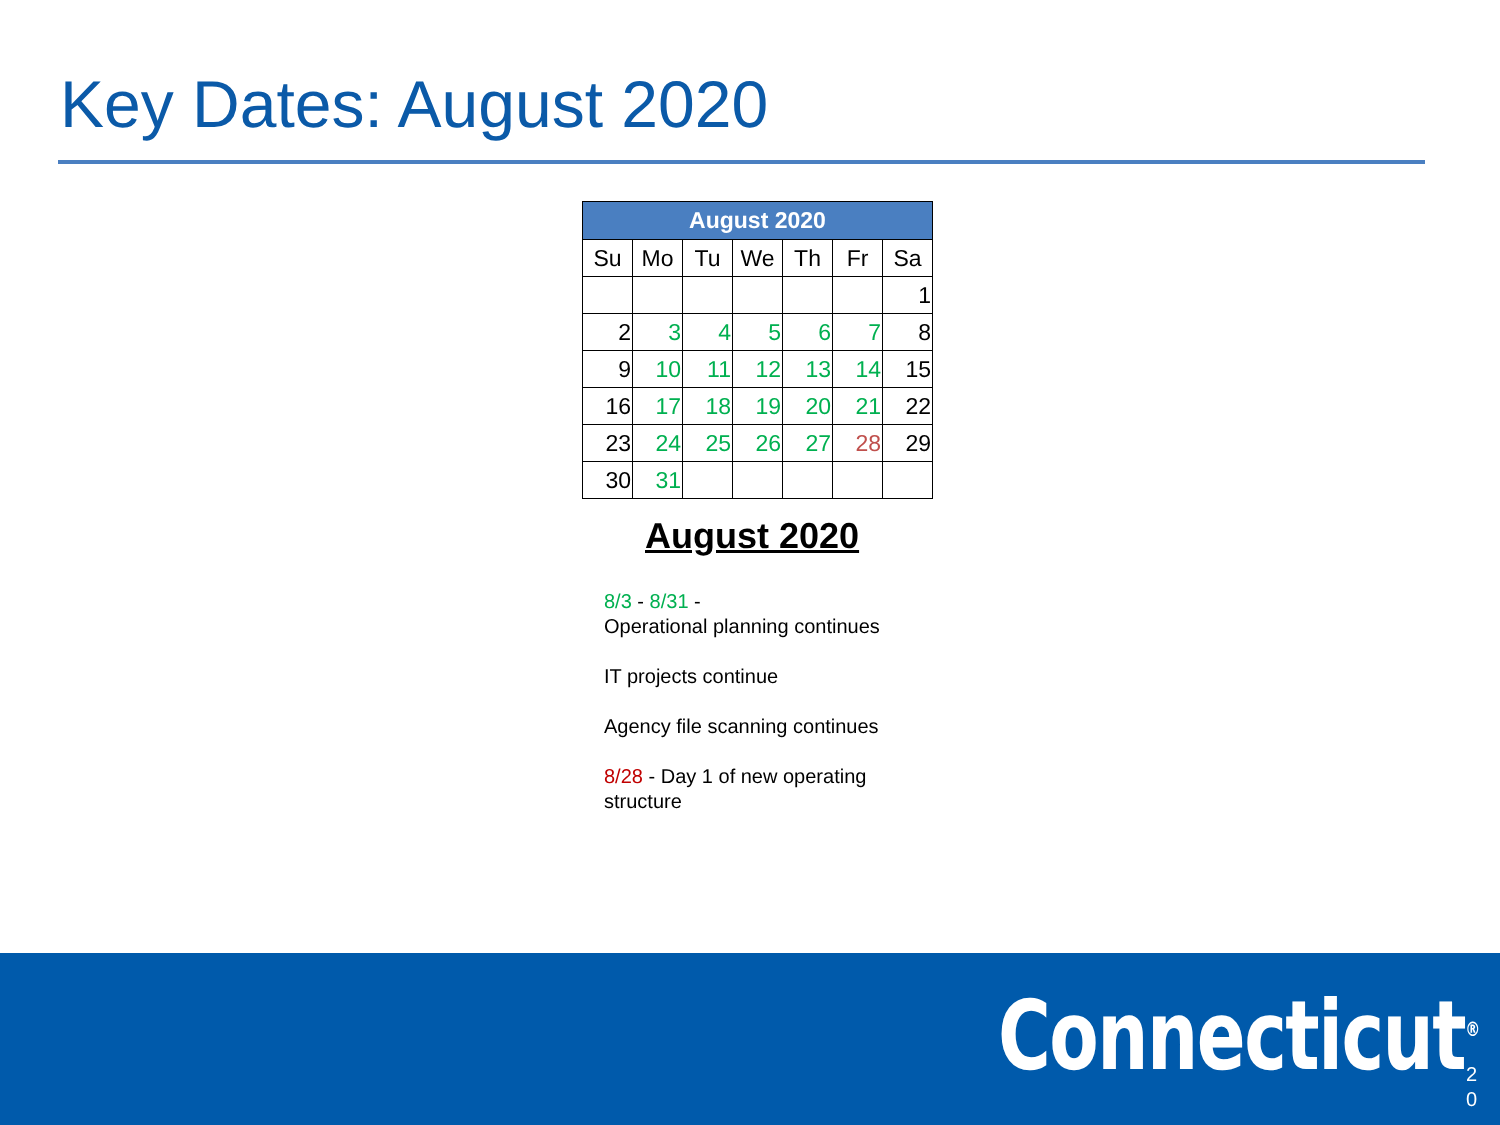Key Dates: August 2020
| August 2020 | | | | | | |
| Su | Mo | Tu | We | Th | Fr | Sa |
| | | | | | | 1 |
| 2 | 3 | 4 | 5 | 6 | 7 | 8 |
| 9 | 10 | 11 | 12 | 13 | 14 | 15 |
| 16 | 17 | 18 | 19 | 20 | 21 | 22 |
| 23 | 24 | 25 | 26 | 27 | 28 | 29 |
| 30 | 31 | | | | | |
August 2020
8/3 - 8/31 -
Operational planning continues
IT projects continue
Agency file scanning continues
8/28 - Day 1 of new operating structure
Connecticut<sup>®</sup>
2
0